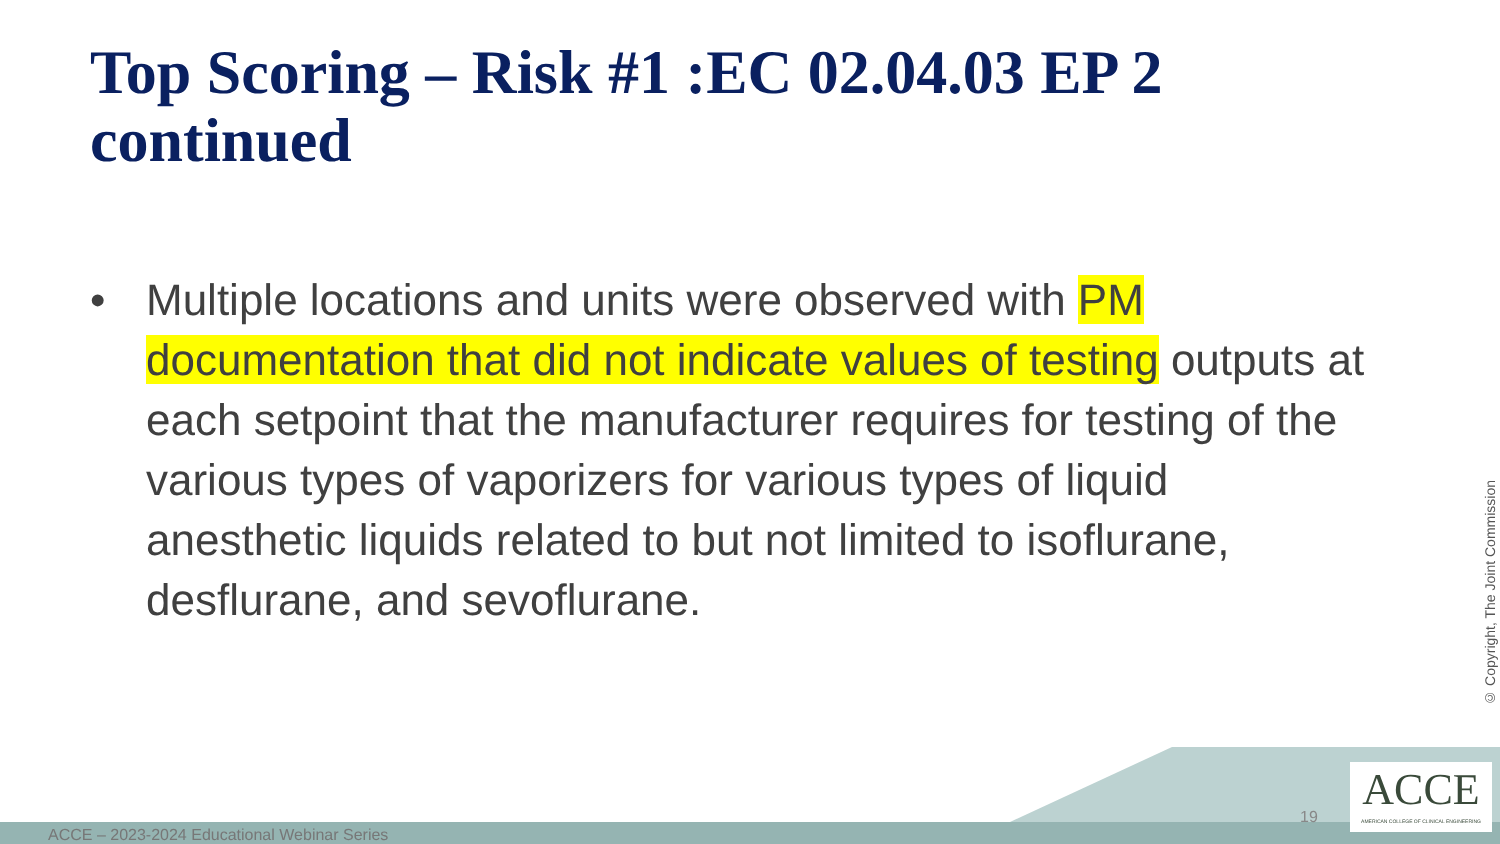Top Scoring – Risk #1 :EC 02.04.03 EP 2 continued
• Multiple locations and units were observed with PM documentation that did not indicate values of testing outputs at each setpoint that the manufacturer requires for testing of the various types of vaporizers for various types of liquid anesthetic liquids related to but not limited to isoflurane, desflurane, and sevoflurane.
© Copyright, The Joint Commission
ACCE – 2023-2024 Educational Webinar Series
19
ACCE
AMERICAN COLLEGE OF CLINICAL ENGINEERING